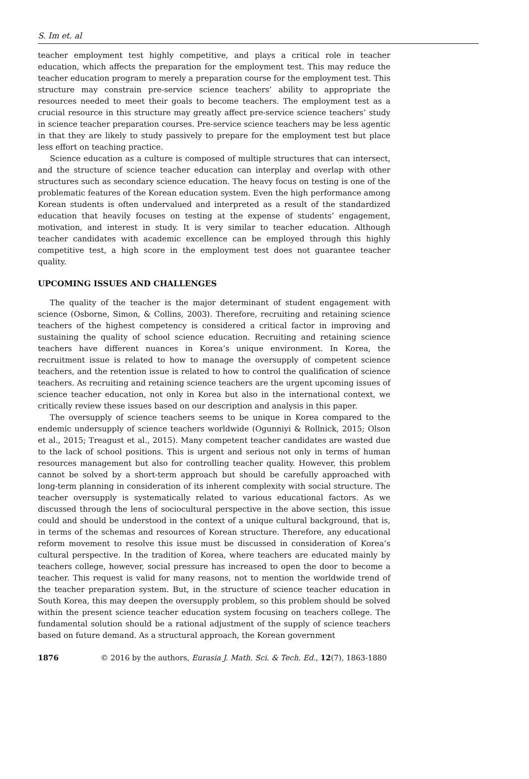S. Im et. al
teacher employment test highly competitive, and plays a critical role in teacher education, which affects the preparation for the employment test. This may reduce the teacher education program to merely a preparation course for the employment test. This structure may constrain pre-service science teachers’ ability to appropriate the resources needed to meet their goals to become teachers. The employment test as a crucial resource in this structure may greatly affect pre-service science teachers’ study in science teacher preparation courses. Pre-service science teachers may be less agentic in that they are likely to study passively to prepare for the employment test but place less effort on teaching practice.
Science education as a culture is composed of multiple structures that can intersect, and the structure of science teacher education can interplay and overlap with other structures such as secondary science education. The heavy focus on testing is one of the problematic features of the Korean education system. Even the high performance among Korean students is often undervalued and interpreted as a result of the standardized education that heavily focuses on testing at the expense of students’ engagement, motivation, and interest in study. It is very similar to teacher education. Although teacher candidates with academic excellence can be employed through this highly competitive test, a high score in the employment test does not guarantee teacher quality.
UPCOMING ISSUES AND CHALLENGES
The quality of the teacher is the major determinant of student engagement with science (Osborne, Simon, & Collins, 2003). Therefore, recruiting and retaining science teachers of the highest competency is considered a critical factor in improving and sustaining the quality of school science education. Recruiting and retaining science teachers have different nuances in Korea’s unique environment. In Korea, the recruitment issue is related to how to manage the oversupply of competent science teachers, and the retention issue is related to how to control the qualification of science teachers. As recruiting and retaining science teachers are the urgent upcoming issues of science teacher education, not only in Korea but also in the international context, we critically review these issues based on our description and analysis in this paper.
The oversupply of science teachers seems to be unique in Korea compared to the endemic undersupply of science teachers worldwide (Ogunniyi & Rollnick, 2015; Olson et al., 2015; Treagust et al., 2015). Many competent teacher candidates are wasted due to the lack of school positions. This is urgent and serious not only in terms of human resources management but also for controlling teacher quality. However, this problem cannot be solved by a short-term approach but should be carefully approached with long-term planning in consideration of its inherent complexity with social structure. The teacher oversupply is systematically related to various educational factors. As we discussed through the lens of sociocultural perspective in the above section, this issue could and should be understood in the context of a unique cultural background, that is, in terms of the schemas and resources of Korean structure. Therefore, any educational reform movement to resolve this issue must be discussed in consideration of Korea’s cultural perspective. In the tradition of Korea, where teachers are educated mainly by teachers college, however, social pressure has increased to open the door to become a teacher. This request is valid for many reasons, not to mention the worldwide trend of the teacher preparation system. But, in the structure of science teacher education in South Korea, this may deepen the oversupply problem, so this problem should be solved within the present science teacher education system focusing on teachers college. The fundamental solution should be a rational adjustment of the supply of science teachers based on future demand. As a structural approach, the Korean government
1876 © 2016 by the authors, Eurasia J. Math. Sci. & Tech. Ed., 12(7), 1863-1880